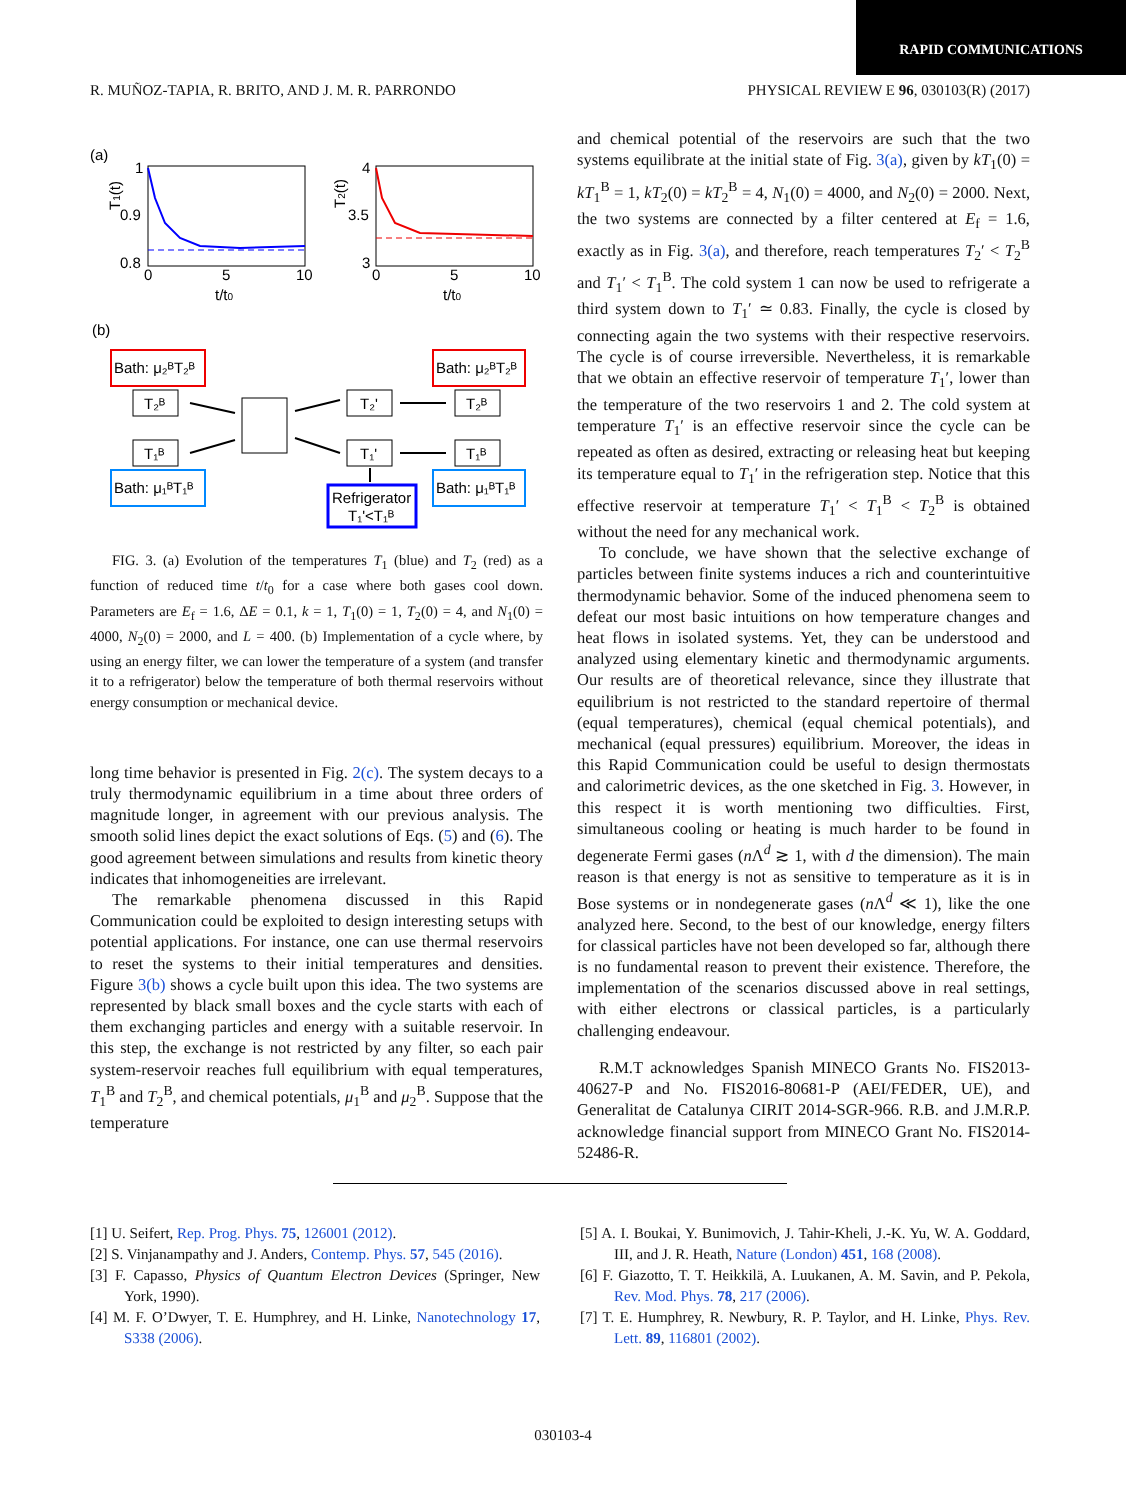RAPID COMMUNICATIONS
R. MUÑOZ-TAPIA, R. BRITO, AND J. M. R. PARRONDO PHYSICAL REVIEW E 96, 030103(R) (2017)
(a)
T1(t)
1
0.9
0.8
0
5
10
t/t0
T2(t)
4
3.5
3
0
5
10
t/t0
(b)
Bath: μ₂ᴮT₂ᴮ
Bath: μ₂ᴮT₂ᴮ
T₂ᴮ
T₁ᴮ
Bath: μ₁ᴮT₁ᴮ
T₂'
T₁'
T₂ᴮ
T₁ᴮ
Bath: μ₁ᴮT₁ᴮ
Refrigerator
T₁'<T₁ᴮ
FIG. 3. (a) Evolution of the temperatures T<sub>1</sub> (blue) and T<sub>2</sub> (red) as a function of reduced time t/t<sub>0</sub> for a case where both gases cool down. Parameters are E<sub>f</sub> = 1.6, ΔE = 0.1, k = 1, T<sub>1</sub>(0) = 1, T<sub>2</sub>(0) = 4, and N<sub>1</sub>(0) = 4000, N<sub>2</sub>(0) = 2000, and L = 400. (b) Implementation of a cycle where, by using an energy filter, we can lower the temperature of a system (and transfer it to a refrigerator) below the temperature of both thermal reservoirs without energy consumption or mechanical device.
long time behavior is presented in Fig. 2(c). The system decays to a truly thermodynamic equilibrium in a time about three orders of magnitude longer, in agreement with our previous analysis. The smooth solid lines depict the exact solutions of Eqs. (5) and (6). The good agreement between simulations and results from kinetic theory indicates that inhomogeneities are irrelevant.
The remarkable phenomena discussed in this Rapid Communication could be exploited to design interesting setups with potential applications. For instance, one can use thermal reservoirs to reset the systems to their initial temperatures and densities. Figure 3(b) shows a cycle built upon this idea. The two systems are represented by black small boxes and the cycle starts with each of them exchanging particles and energy with a suitable reservoir. In this step, the exchange is not restricted by any filter, so each pair system-reservoir reaches full equilibrium with equal temperatures, T<sub>1</sub><sup>B</sup> and T<sub>2</sub><sup>B</sup>, and chemical potentials, μ<sub>1</sub><sup>B</sup> and μ<sub>2</sub><sup>B</sup>. Suppose that the temperature
and chemical potential of the reservoirs are such that the two systems equilibrate at the initial state of Fig. 3(a), given by kT<sub>1</sub>(0) = kT<sub>1</sub><sup>B</sup> = 1, kT<sub>2</sub>(0) = kT<sub>2</sub><sup>B</sup> = 4, N<sub>1</sub>(0) = 4000, and N<sub>2</sub>(0) = 2000. Next, the two systems are connected by a filter centered at E<sub>f</sub> = 1.6, exactly as in Fig. 3(a), and therefore, reach temperatures T<sub>2</sub>′ < T<sub>2</sub><sup>B</sup> and T<sub>1</sub>′ < T<sub>1</sub><sup>B</sup>. The cold system 1 can now be used to refrigerate a third system down to T<sub>1</sub>′ ≃ 0.83. Finally, the cycle is closed by connecting again the two systems with their respective reservoirs. The cycle is of course irreversible. Nevertheless, it is remarkable that we obtain an effective reservoir of temperature T<sub>1</sub>′, lower than the temperature of the two reservoirs 1 and 2. The cold system at temperature T<sub>1</sub>′ is an effective reservoir since the cycle can be repeated as often as desired, extracting or releasing heat but keeping its temperature equal to T<sub>1</sub>′ in the refrigeration step. Notice that this effective reservoir at temperature T<sub>1</sub>′ < T<sub>1</sub><sup>B</sup> < T<sub>2</sub><sup>B</sup> is obtained without the need for any mechanical work.
To conclude, we have shown that the selective exchange of particles between finite systems induces a rich and counterintuitive thermodynamic behavior. Some of the induced phenomena seem to defeat our most basic intuitions on how temperature changes and heat flows in isolated systems. Yet, they can be understood and analyzed using elementary kinetic and thermodynamic arguments. Our results are of theoretical relevance, since they illustrate that equilibrium is not restricted to the standard repertoire of thermal (equal temperatures), chemical (equal chemical potentials), and mechanical (equal pressures) equilibrium. Moreover, the ideas in this Rapid Communication could be useful to design thermostats and calorimetric devices, as the one sketched in Fig. 3. However, in this respect it is worth mentioning two difficulties. First, simultaneous cooling or heating is much harder to be found in degenerate Fermi gases (n Λ<sup>d</sup> ≳ 1, with d the dimension). The main reason is that energy is not as sensitive to temperature as it is in Bose systems or in nondegenerate gases (n Λ<sup>d</sup> ≪ 1), like the one analyzed here. Second, to the best of our knowledge, energy filters for classical particles have not been developed so far, although there is no fundamental reason to prevent their existence. Therefore, the implementation of the scenarios discussed above in real settings, with either electrons or classical particles, is a particularly challenging endeavour.
R.M.T acknowledges Spanish MINECO Grants No. FIS2013-40627-P and No. FIS2016-80681-P (AEI/FEDER, UE), and Generalitat de Catalunya CIRIT 2014-SGR-966. R.B. and J.M.R.P. acknowledge financial support from MINECO Grant No. FIS2014-52486-R.
[1] U. Seifert, Rep. Prog. Phys. 75, 126001 (2012).
[2] S. Vinjanampathy and J. Anders, Contemp. Phys. 57, 545 (2016).
[3] F. Capasso, Physics of Quantum Electron Devices (Springer, New York, 1990).
[4] M. F. O’Dwyer, T. E. Humphrey, and H. Linke, Nanotechnology 17, S338 (2006).
[5] A. I. Boukai, Y. Bunimovich, J. Tahir-Kheli, J.-K. Yu, W. A. Goddard, III, and J. R. Heath, Nature (London) 451, 168 (2008).
[6] F. Giazotto, T. T. Heikkilä, A. Luukanen, A. M. Savin, and P. Pekola, Rev. Mod. Phys. 78, 217 (2006).
[7] T. E. Humphrey, R. Newbury, R. P. Taylor, and H. Linke, Phys. Rev. Lett. 89, 116801 (2002).
030103-4